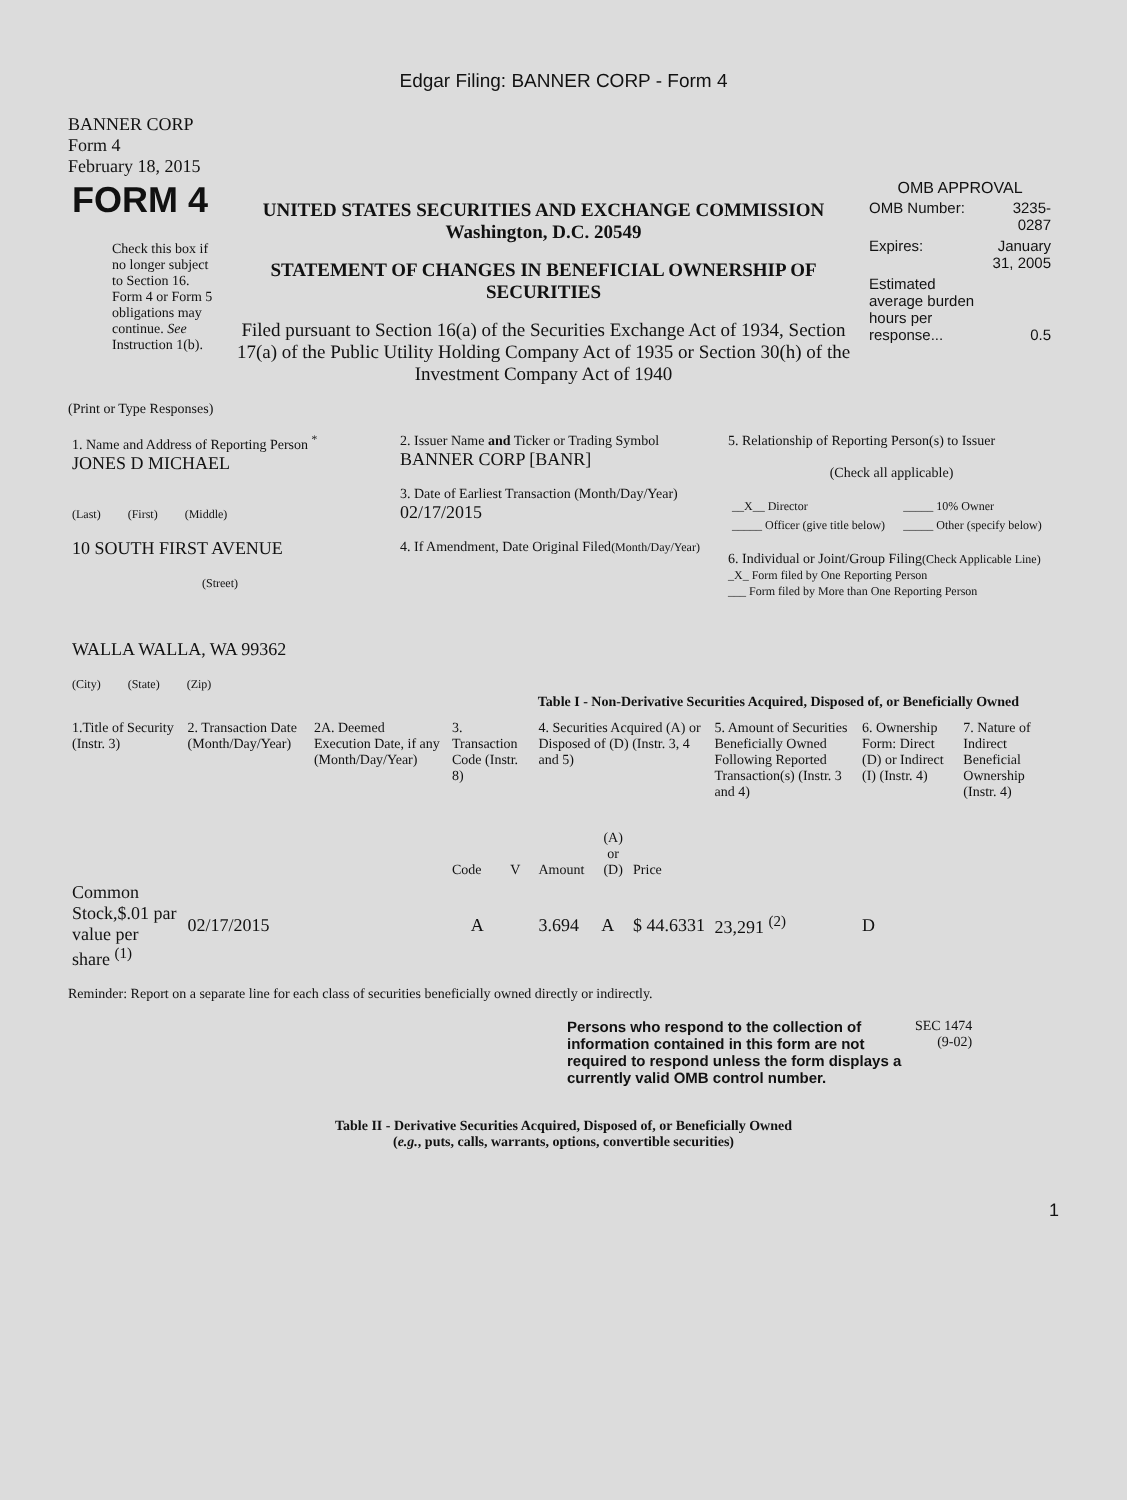Edgar Filing: BANNER CORP - Form 4
BANNER CORP
Form 4
February 18, 2015
| FORM 4 Check this box if no longer subject to Section 16. Form 4 or Form 5 obligations may continue. See Instruction 1(b). | UNITED STATES SECURITIES AND EXCHANGE COMMISSION Washington, D.C. 20549 STATEMENT OF CHANGES IN BENEFICIAL OWNERSHIP OF SECURITIES Filed pursuant to Section 16(a) of the Securities Exchange Act of 1934, Section 17(a) of the Public Utility Holding Company Act of 1935 or Section 30(h) of the Investment Company Act of 1940 | OMB APPROVAL / OMB Number: / 3235-0287 / / Expires: / January 31, 2005 / / Estimated average burden hours per response... / 0.5 / |
(Print or Type Responses)
| 1. Name and Address of Reporting Person <sup>*</sup> JONES D MICHAEL (Last) (First) (Middle) 10 SOUTH FIRST AVENUE (Street) WALLA WALLA, WA 99362 (City) (State) (Zip) | 2. Issuer Name and Ticker or Trading Symbol BANNER CORP [BANR] 3. Date of Earliest Transaction (Month/Day/Year) 02/17/2015 4. If Amendment, Date Original Filed (Month/Day/Year) | 5. Relationship of Reporting Person(s) to Issuer (Check all applicable) / __X__ Director / _____ 10% Owner / / _____ Officer (give title below) / _____ Other (specify below) / 6. Individual or Joint/Group Filing (Check Applicable Line) _X_ Form filed by One Reporting Person ___ Form filed by More than One Reporting Person |
Table I - Non-Derivative Securities Acquired, Disposed of, or Beneficially Owned
| 1.Title of Security (Instr. 3) | 2. Transaction Date (Month/Day/Year) | 2A. Deemed Execution Date, if any (Month/Day/Year) | 3. Transaction Code (Instr. 8) | | 4. Securities Acquired (A) or Disposed of (D) (Instr. 3, 4 and 5) | | | 5. Amount of Securities Beneficially Owned Following Reported Transaction(s) (Instr. 3 and 4) | 6. Ownership Form: Direct (D) or Indirect (I) (Instr. 4) | 7. Nature of Indirect Beneficial Ownership (Instr. 4) |
| | | | Code | V | Amount | (A) or (D) | Price | | | |
| Common Stock,$.01 par value per share <sup>(1)</sup> | 02/17/2015 | | A | | 3.694 | A | $ 44.6331 | 23,291 <sup>(2)</sup> | D | |
Reminder: Report on a separate line for each class of securities beneficially owned directly or indirectly.
| Persons who respond to the collection of information contained in this form are not required to respond unless the form displays a currently valid OMB control number. | SEC 1474 (9-02) |
Table II - Derivative Securities Acquired, Disposed of, or Beneficially Owned
(e.g., puts, calls, warrants, options, convertible securities)
1